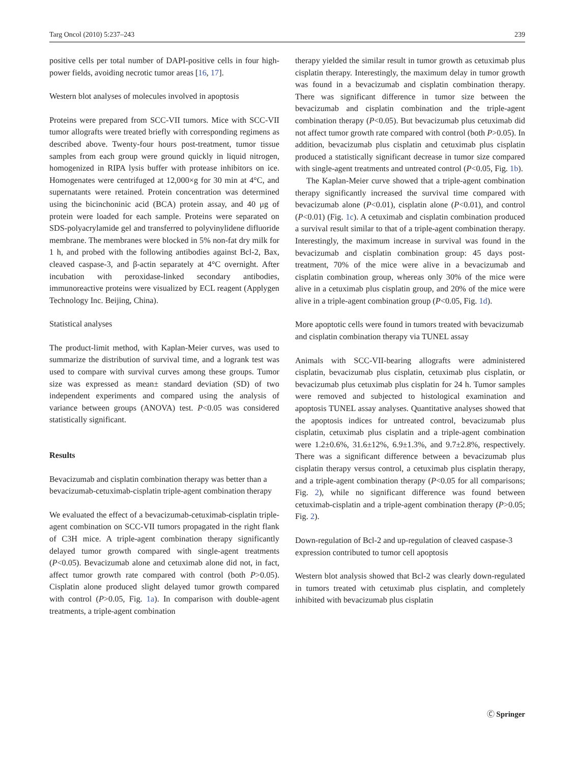Targ Oncol (2010) 5:237–243 239
positive cells per total number of DAPI-positive cells in four high-power fields, avoiding necrotic tumor areas [16, 17].
Western blot analyses of molecules involved in apoptosis
Proteins were prepared from SCC-VII tumors. Mice with SCC-VII tumor allografts were treated briefly with corresponding regimens as described above. Twenty-four hours post-treatment, tumor tissue samples from each group were ground quickly in liquid nitrogen, homogenized in RIPA lysis buffer with protease inhibitors on ice. Homogenates were centrifuged at 12,000×g for 30 min at 4°C, and supernatants were retained. Protein concentration was determined using the bicinchoninic acid (BCA) protein assay, and 40 μg of protein were loaded for each sample. Proteins were separated on SDS-polyacrylamide gel and transferred to polyvinylidene difluoride membrane. The membranes were blocked in 5% non-fat dry milk for 1 h, and probed with the following antibodies against Bcl-2, Bax, cleaved caspase-3, and β-actin separately at 4°C overnight. After incubation with peroxidase-linked secondary antibodies, immunoreactive proteins were visualized by ECL reagent (Applygen Technology Inc. Beijing, China).
Statistical analyses
The product-limit method, with Kaplan-Meier curves, was used to summarize the distribution of survival time, and a logrank test was used to compare with survival curves among these groups. Tumor size was expressed as mean± standard deviation (SD) of two independent experiments and compared using the analysis of variance between groups (ANOVA) test. P<0.05 was considered statistically significant.
Results
Bevacizumab and cisplatin combination therapy was better than a bevacizumab-cetuximab-cisplatin triple-agent combination therapy
We evaluated the effect of a bevacizumab-cetuximab-cisplatin triple-agent combination on SCC-VII tumors propagated in the right flank of C3H mice. A triple-agent combination therapy significantly delayed tumor growth compared with single-agent treatments (P<0.05). Bevacizumab alone and cetuximab alone did not, in fact, affect tumor growth rate compared with control (both P>0.05). Cisplatin alone produced slight delayed tumor growth compared with control (P>0.05, Fig. 1a). In comparison with double-agent treatments, a triple-agent combination
therapy yielded the similar result in tumor growth as cetuximab plus cisplatin therapy. Interestingly, the maximum delay in tumor growth was found in a bevacizumab and cisplatin combination therapy. There was significant difference in tumor size between the bevacizumab and cisplatin combination and the triple-agent combination therapy (P<0.05). But bevacizumab plus cetuximab did not affect tumor growth rate compared with control (both P>0.05). In addition, bevacizumab plus cisplatin and cetuximab plus cisplatin produced a statistically significant decrease in tumor size compared with single-agent treatments and untreated control (P<0.05, Fig. 1b).
The Kaplan-Meier curve showed that a triple-agent combination therapy significantly increased the survival time compared with bevacizumab alone (P<0.01), cisplatin alone (P<0.01), and control (P<0.01) (Fig. 1c). A cetuximab and cisplatin combination produced a survival result similar to that of a triple-agent combination therapy. Interestingly, the maximum increase in survival was found in the bevacizumab and cisplatin combination group: 45 days post-treatment, 70% of the mice were alive in a bevacizumab and cisplatin combination group, whereas only 30% of the mice were alive in a cetuximab plus cisplatin group, and 20% of the mice were alive in a triple-agent combination group (P<0.05, Fig. 1d).
More apoptotic cells were found in tumors treated with bevacizumab and cisplatin combination therapy via TUNEL assay
Animals with SCC-VII-bearing allografts were administered cisplatin, bevacizumab plus cisplatin, cetuximab plus cisplatin, or bevacizumab plus cetuximab plus cisplatin for 24 h. Tumor samples were removed and subjected to histological examination and apoptosis TUNEL assay analyses. Quantitative analyses showed that the apoptosis indices for untreated control, bevacizumab plus cisplatin, cetuximab plus cisplatin and a triple-agent combination were 1.2±0.6%, 31.6±12%, 6.9±1.3%, and 9.7±2.8%, respectively. There was a significant difference between a bevacizumab plus cisplatin therapy versus control, a cetuximab plus cisplatin therapy, and a triple-agent combination therapy (P<0.05 for all comparisons; Fig. 2), while no significant difference was found between cetuximab-cisplatin and a triple-agent combination therapy (P>0.05; Fig. 2).
Down-regulation of Bcl-2 and up-regulation of cleaved caspase-3 expression contributed to tumor cell apoptosis
Western blot analysis showed that Bcl-2 was clearly down-regulated in tumors treated with cetuximab plus cisplatin, and completely inhibited with bevacizumab plus cisplatin
Ⓒ Springer